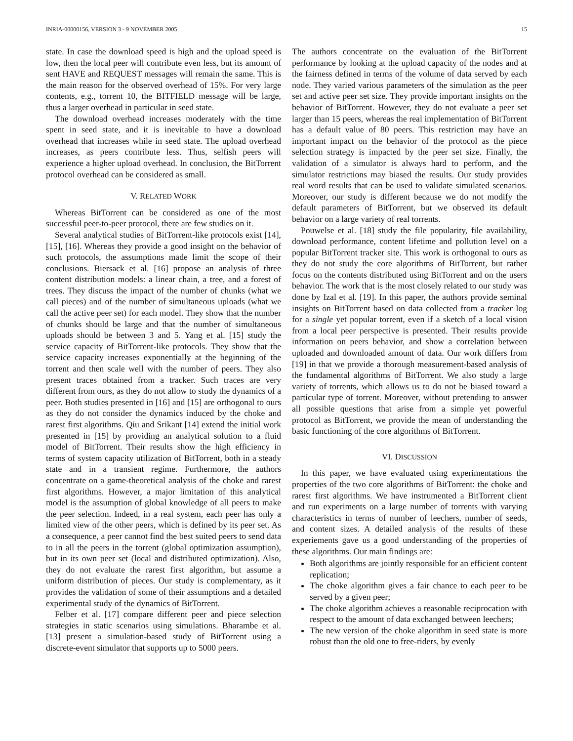INRIA-00000156, VERSION 3 - 9 NOVEMBER 2005 15
state. In case the download speed is high and the upload speed is low, then the local peer will contribute even less, but its amount of sent HAVE and REQUEST messages will remain the same. This is the main reason for the observed overhead of 15%. For very large contents, e.g., torrent 10, the BITFIELD message will be large, thus a larger overhead in particular in seed state.
The download overhead increases moderately with the time spent in seed state, and it is inevitable to have a download overhead that increases while in seed state. The upload overhead increases, as peers contribute less. Thus, selfish peers will experience a higher upload overhead. In conclusion, the BitTorrent protocol overhead can be considered as small.
V. RELATED WORK
Whereas BitTorrent can be considered as one of the most successful peer-to-peer protocol, there are few studies on it.
Several analytical studies of BitTorrent-like protocols exist [14], [15], [16]. Whereas they provide a good insight on the behavior of such protocols, the assumptions made limit the scope of their conclusions. Biersack et al. [16] propose an analysis of three content distribution models: a linear chain, a tree, and a forest of trees. They discuss the impact of the number of chunks (what we call pieces) and of the number of simultaneous uploads (what we call the active peer set) for each model. They show that the number of chunks should be large and that the number of simultaneous uploads should be between 3 and 5. Yang et al. [15] study the service capacity of BitTorrent-like protocols. They show that the service capacity increases exponentially at the beginning of the torrent and then scale well with the number of peers. They also present traces obtained from a tracker. Such traces are very different from ours, as they do not allow to study the dynamics of a peer. Both studies presented in [16] and [15] are orthogonal to ours as they do not consider the dynamics induced by the choke and rarest first algorithms. Qiu and Srikant [14] extend the initial work presented in [15] by providing an analytical solution to a fluid model of BitTorrent. Their results show the high efficiency in terms of system capacity utilization of BitTorrent, both in a steady state and in a transient regime. Furthermore, the authors concentrate on a game-theoretical analysis of the choke and rarest first algorithms. However, a major limitation of this analytical model is the assumption of global knowledge of all peers to make the peer selection. Indeed, in a real system, each peer has only a limited view of the other peers, which is defined by its peer set. As a consequence, a peer cannot find the best suited peers to send data to in all the peers in the torrent (global optimization assumption), but in its own peer set (local and distributed optimization). Also, they do not evaluate the rarest first algorithm, but assume a uniform distribution of pieces. Our study is complementary, as it provides the validation of some of their assumptions and a detailed experimental study of the dynamics of BitTorrent.
Felber et al. [17] compare different peer and piece selection strategies in static scenarios using simulations. Bharambe et al. [13] present a simulation-based study of BitTorrent using a discrete-event simulator that supports up to 5000 peers.
The authors concentrate on the evaluation of the BitTorrent performance by looking at the upload capacity of the nodes and at the fairness defined in terms of the volume of data served by each node. They varied various parameters of the simulation as the peer set and active peer set size. They provide important insights on the behavior of BitTorrent. However, they do not evaluate a peer set larger than 15 peers, whereas the real implementation of BitTorrent has a default value of 80 peers. This restriction may have an important impact on the behavior of the protocol as the piece selection strategy is impacted by the peer set size. Finally, the validation of a simulator is always hard to perform, and the simulator restrictions may biased the results. Our study provides real word results that can be used to validate simulated scenarios. Moreover, our study is different because we do not modify the default parameters of BitTorrent, but we observed its default behavior on a large variety of real torrents.
Pouwelse et al. [18] study the file popularity, file availability, download performance, content lifetime and pollution level on a popular BitTorrent tracker site. This work is orthogonal to ours as they do not study the core algorithms of BitTorrent, but rather focus on the contents distributed using BitTorrent and on the users behavior. The work that is the most closely related to our study was done by Izal et al. [19]. In this paper, the authors provide seminal insights on BitTorrent based on data collected from a tracker log for a single yet popular torrent, even if a sketch of a local vision from a local peer perspective is presented. Their results provide information on peers behavior, and show a correlation between uploaded and downloaded amount of data. Our work differs from [19] in that we provide a thorough measurement-based analysis of the fundamental algorithms of BitTorrent. We also study a large variety of torrents, which allows us to do not be biased toward a particular type of torrent. Moreover, without pretending to answer all possible questions that arise from a simple yet powerful protocol as BitTorrent, we provide the mean of understanding the basic functioning of the core algorithms of BitTorrent.
VI. DISCUSSION
In this paper, we have evaluated using experimentations the properties of the two core algorithms of BitTorrent: the choke and rarest first algorithms. We have instrumented a BitTorrent client and run experiments on a large number of torrents with varying characteristics in terms of number of leechers, number of seeds, and content sizes. A detailed analysis of the results of these experiements gave us a good understanding of the properties of these algorithms. Our main findings are:
Both algorithms are jointly responsible for an efficient content replication;
The choke algorithm gives a fair chance to each peer to be served by a given peer;
The choke algorithm achieves a reasonable reciprocation with respect to the amount of data exchanged between leechers;
The new version of the choke algorithm in seed state is more robust than the old one to free-riders, by evenly